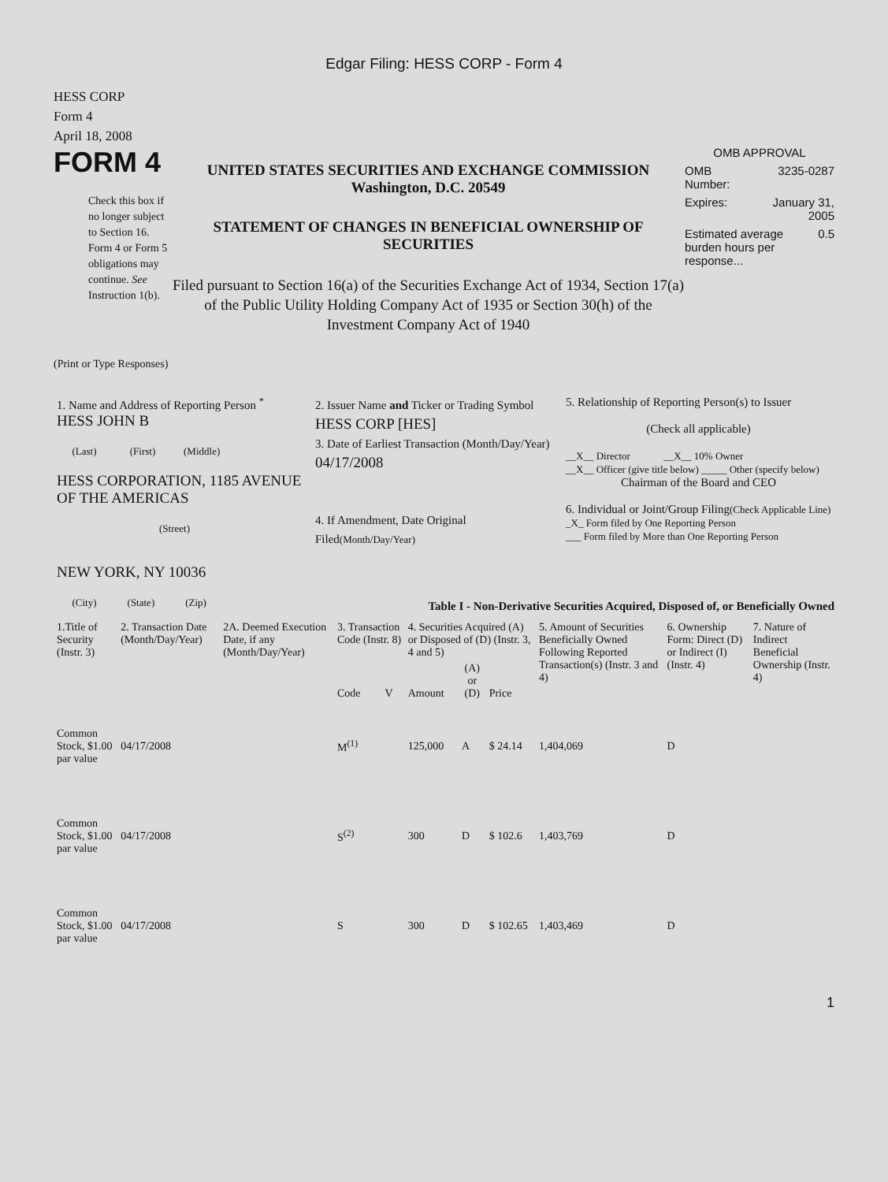Edgar Filing: HESS CORP - Form 4
HESS CORP
Form 4
April 18, 2008
FORM 4
Check this box if no longer subject to Section 16. Form 4 or Form 5 obligations may continue. See Instruction 1(b).
UNITED STATES SECURITIES AND EXCHANGE COMMISSION
Washington, D.C. 20549
STATEMENT OF CHANGES IN BENEFICIAL OWNERSHIP OF SECURITIES
Filed pursuant to Section 16(a) of the Securities Exchange Act of 1934, Section 17(a) of the Public Utility Holding Company Act of 1935 or Section 30(h) of the Investment Company Act of 1940
OMB APPROVAL
OMB
Number: 3235-0287
Expires: January 31,
2005
Estimated average burden hours per response... 0.5
(Print or Type Responses)
| 1. Name and Address of Reporting Person <sup>*</sup> HESS JOHN B (Last) (First) (Middle) HESS CORPORATION, 1185 AVENUE OF THE AMERICAS (Street) NEW YORK, NY 10036 (City) (State) (Zip) | 2. Issuer Name and Ticker or Trading Symbol HESS CORP [HES] 3. Date of Earliest Transaction (Month/Day/Year) 04/17/2008 4. If Amendment, Date Original Filed (Month/Day/Year) | 5. Relationship of Reporting Person(s) to Issuer (Check all applicable) __X__ Director __X__ 10% Owner __X__ Officer (give title below) _____ Other (specify below) Chairman of the Board and CEO 6. Individual or Joint/Group Filing (Check Applicable Line) _X_ Form filed by One Reporting Person ___ Form filed by More than One Reporting Person |
Table I - Non-Derivative Securities Acquired, Disposed of, or Beneficially Owned
| 1.Title of Security (Instr. 3) | 2. Transaction Date (Month/Day/Year) | 2A. Deemed Execution Date, if any (Month/Day/Year) | 3. Transaction Code (Instr. 8) | | 4. Securities Acquired (A) or Disposed of (D) (Instr. 3, 4 and 5) | | | 5. Amount of Securities Beneficially Owned Following Reported Transaction(s) (Instr. 3 and 4) | 6. Ownership Form: Direct (D) or Indirect (I) (Instr. 4) | 7. Nature of Indirect Beneficial Ownership (Instr. 4) |
| --- | --- | --- | --- | --- | --- | --- | --- | --- | --- | --- |
| | | | Code | V | Amount | (A) or (D) | Price | | | |
| Common Stock, $1.00 par value | 04/17/2008 | | M<sup>(1)</sup> | | 125,000 | A | $ 24.14 | 1,404,069 | D | |
| Common Stock, $1.00 par value | 04/17/2008 | | S<sup>(2)</sup> | | 300 | D | $ 102.6 | 1,403,769 | D | |
| Common Stock, $1.00 par value | 04/17/2008 | | S | | 300 | D | $ 102.65 | 1,403,469 | D | |
1